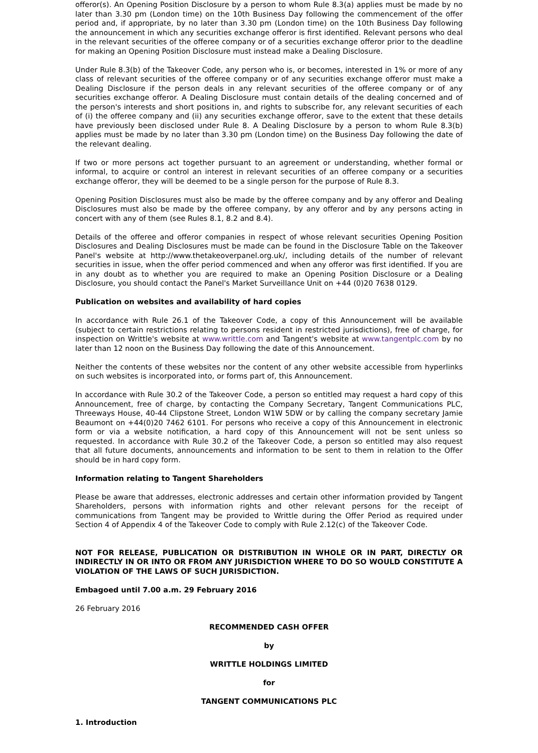offeror(s). An Opening Position Disclosure by a person to whom Rule 8.3(a) applies must be made by no later than 3.30 pm (London time) on the 10th Business Day following the commencement of the offer period and, if appropriate, by no later than 3.30 pm (London time) on the 10th Business Day following the announcement in which any securities exchange offeror is first identified. Relevant persons who deal in the relevant securities of the offeree company or of a securities exchange offeror prior to the deadline for making an Opening Position Disclosure must instead make a Dealing Disclosure.
Under Rule 8.3(b) of the Takeover Code, any person who is, or becomes, interested in 1% or more of any class of relevant securities of the offeree company or of any securities exchange offeror must make a Dealing Disclosure if the person deals in any relevant securities of the offeree company or of any securities exchange offeror. A Dealing Disclosure must contain details of the dealing concerned and of the person's interests and short positions in, and rights to subscribe for, any relevant securities of each of (i) the offeree company and (ii) any securities exchange offeror, save to the extent that these details have previously been disclosed under Rule 8. A Dealing Disclosure by a person to whom Rule 8.3(b) applies must be made by no later than 3.30 pm (London time) on the Business Day following the date of the relevant dealing.
If two or more persons act together pursuant to an agreement or understanding, whether formal or informal, to acquire or control an interest in relevant securities of an offeree company or a securities exchange offeror, they will be deemed to be a single person for the purpose of Rule 8.3.
Opening Position Disclosures must also be made by the offeree company and by any offeror and Dealing Disclosures must also be made by the offeree company, by any offeror and by any persons acting in concert with any of them (see Rules 8.1, 8.2 and 8.4).
Details of the offeree and offeror companies in respect of whose relevant securities Opening Position Disclosures and Dealing Disclosures must be made can be found in the Disclosure Table on the Takeover Panel's website at http://www.thetakeoverpanel.org.uk/, including details of the number of relevant securities in issue, when the offer period commenced and when any offeror was first identified. If you are in any doubt as to whether you are required to make an Opening Position Disclosure or a Dealing Disclosure, you should contact the Panel's Market Surveillance Unit on +44 (0)20 7638 0129.
Publication on websites and availability of hard copies
In accordance with Rule 26.1 of the Takeover Code, a copy of this Announcement will be available (subject to certain restrictions relating to persons resident in restricted jurisdictions), free of charge, for inspection on Writtle's website at www.writtle.com and Tangent's website at www.tangentplc.com by no later than 12 noon on the Business Day following the date of this Announcement.
Neither the contents of these websites nor the content of any other website accessible from hyperlinks on such websites is incorporated into, or forms part of, this Announcement.
In accordance with Rule 30.2 of the Takeover Code, a person so entitled may request a hard copy of this Announcement, free of charge, by contacting the Company Secretary, Tangent Communications PLC, Threeways House, 40-44 Clipstone Street, London W1W 5DW or by calling the company secretary Jamie Beaumont on +44(0)20 7462 6101. For persons who receive a copy of this Announcement in electronic form or via a website notification, a hard copy of this Announcement will not be sent unless so requested. In accordance with Rule 30.2 of the Takeover Code, a person so entitled may also request that all future documents, announcements and information to be sent to them in relation to the Offer should be in hard copy form.
Information relating to Tangent Shareholders
Please be aware that addresses, electronic addresses and certain other information provided by Tangent Shareholders, persons with information rights and other relevant persons for the receipt of communications from Tangent may be provided to Writtle during the Offer Period as required under Section 4 of Appendix 4 of the Takeover Code to comply with Rule 2.12(c) of the Takeover Code.
NOT FOR RELEASE, PUBLICATION OR DISTRIBUTION IN WHOLE OR IN PART, DIRECTLY OR INDIRECTLY IN OR INTO OR FROM ANY JURISDICTION WHERE TO DO SO WOULD CONSTITUTE A VIOLATION OF THE LAWS OF SUCH JURISDICTION.
Embagoed until 7.00 a.m. 29 February 2016
26 February 2016
RECOMMENDED CASH OFFER
by
WRITTLE HOLDINGS LIMITED
for
TANGENT COMMUNICATIONS PLC
1. Introduction